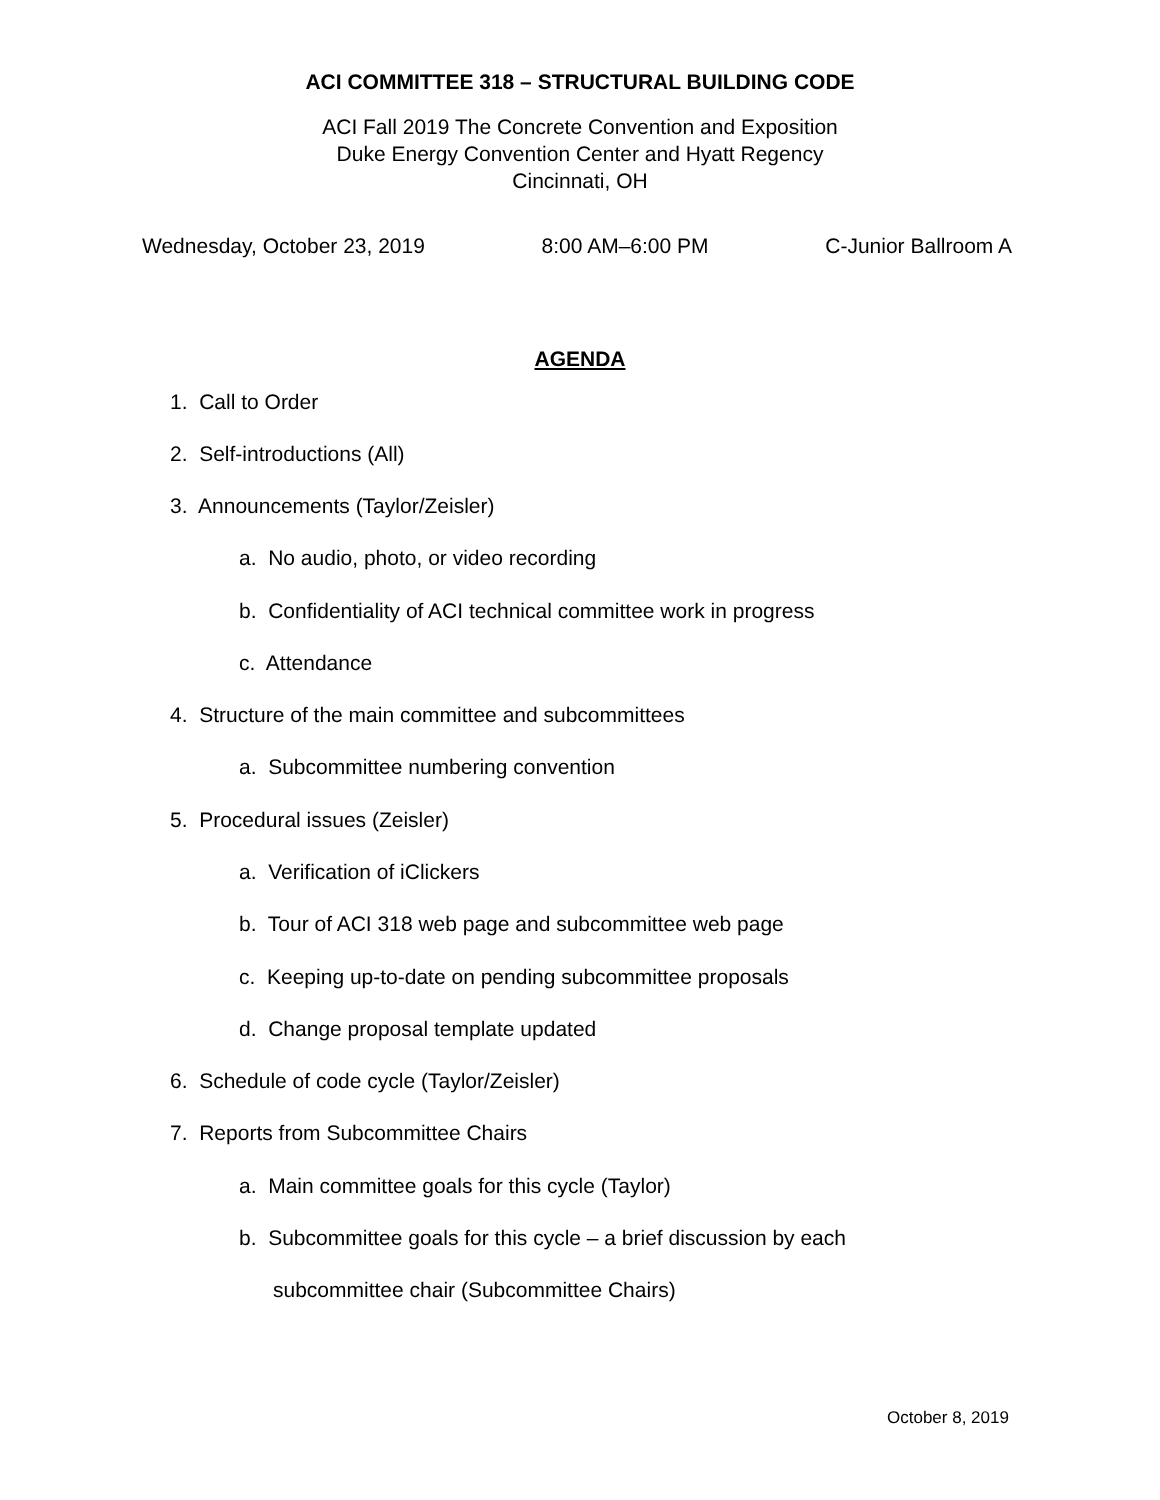ACI COMMITTEE 318 – STRUCTURAL BUILDING CODE
ACI Fall 2019 The Concrete Convention and Exposition
Duke Energy Convention Center and Hyatt Regency
Cincinnati, OH
Wednesday, October 23, 2019 8:00 AM–6:00 PM C-Junior Ballroom A
AGENDA
1. Call to Order
2. Self-introductions (All)
3. Announcements (Taylor/Zeisler)
a. No audio, photo, or video recording
b. Confidentiality of ACI technical committee work in progress
c. Attendance
4. Structure of the main committee and subcommittees
a. Subcommittee numbering convention
5. Procedural issues (Zeisler)
a. Verification of iClickers
b. Tour of ACI 318 web page and subcommittee web page
c. Keeping up-to-date on pending subcommittee proposals
d. Change proposal template updated
6. Schedule of code cycle (Taylor/Zeisler)
7. Reports from Subcommittee Chairs
a. Main committee goals for this cycle (Taylor)
b. Subcommittee goals for this cycle – a brief discussion by each
subcommittee chair (Subcommittee Chairs)
October 8, 2019